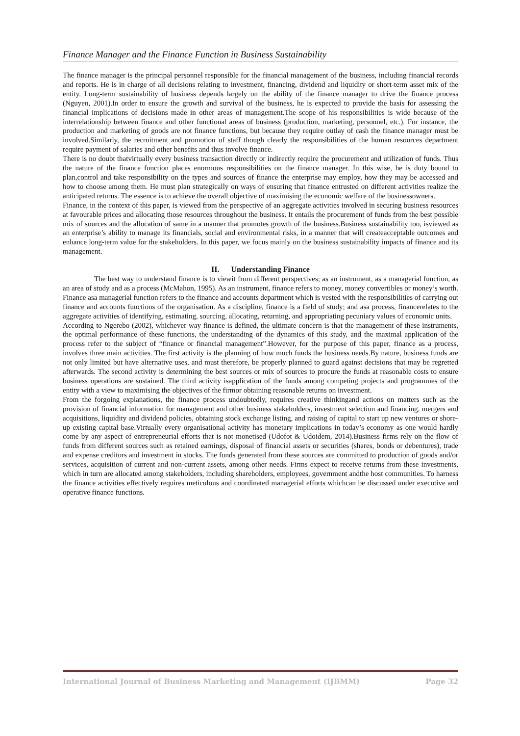Finance Manager and the Finance Function in Business Sustainability
The finance manager is the principal personnel responsible for the financial management of the business, including financial records and reports. He is in charge of all decisions relating to investment, financing, dividend and liquidity or short-term asset mix of the entity. Long-term sustainability of business depends largely on the ability of the finance manager to drive the finance process (Nguyen, 2001).In order to ensure the growth and survival of the business, he is expected to provide the basis for assessing the financial implications of decisions made in other areas of management.The scope of his responsibilities is wide because of the interrelationship between finance and other functional areas of business (production, marketing, personnel, etc.). For instance, the production and marketing of goods are not finance functions, but because they require outlay of cash the finance manager must be involved.Similarly, the recruitment and promotion of staff though clearly the responsibilities of the human resources department require payment of salaries and other benefits and thus involve finance.
There is no doubt thatvirtually every business transaction directly or indirectly require the procurement and utilization of funds. Thus the nature of the finance function places enormous responsibilities on the finance manager. In this wise, he is duty bound to plan,control and take responsibility on the types and sources of finance the enterprise may employ, how they may be accessed and how to choose among them. He must plan strategically on ways of ensuring that finance entrusted on different activities realize the anticipated returns. The essence is to achieve the overall objective of maximising the economic welfare of the businessowners.
Finance, in the context of this paper, is viewed from the perspective of an aggregate activities involved in securing business resources at favourable prices and allocating those resources throughout the business. It entails the procurement of funds from the best possible mix of sources and the allocation of same in a manner that promotes growth of the business.Business sustainability too, isviewed as an enterprise’s ability to manage its financials, social and environmental risks, in a manner that will createacceptable outcomes and enhance long-term value for the stakeholders. In this paper, we focus mainly on the business sustainability impacts of finance and its management.
II. Understanding Finance
The best way to understand finance is to viewit from different perspectives; as an instrument, as a managerial function, as an area of study and as a process (McMahon, 1995). As an instrument, finance refers to money, money convertibles or money’s worth. Finance asa managerial function refers to the finance and accounts department which is vested with the responsibilities of carrying out finance and accounts functions of the organisation. As a discipline, finance is a field of study; and asa process, financerelates to the aggregate activities of identifying, estimating, sourcing, allocating, returning, and appropriating pecuniary values of economic units.
According to Ngerebo (2002), whichever way finance is defined, the ultimate concern is that the management of these instruments, the optimal performance of these functions, the understanding of the dynamics of this study, and the maximal application of the process refer to the subject of “finance or financial management”.However, for the purpose of this paper, finance as a process, involves three main activities. The first activity is the planning of how much funds the business needs.By nature, business funds are not only limited but have alternative uses, and must therefore, be properly planned to guard against decisions that may be regretted afterwards. The second activity is determining the best sources or mix of sources to procure the funds at reasonable costs to ensure business operations are sustained. The third activity isapplication of the funds among competing projects and programmes of the entity with a view to maximising the objectives of the firmor obtaining reasonable returns on investment.
From the forgoing explanations, the finance process undoubtedly, requires creative thinkingand actions on matters such as the provision of financial information for management and other business stakeholders, investment selection and financing, mergers and acquisitions, liquidity and dividend policies, obtaining stock exchange listing, and raising of capital to start up new ventures or shore-up existing capital base.Virtually every organisational activity has monetary implications in today’s economy as one would hardly come by any aspect of entrepreneurial efforts that is not monetised (Udofot & Udoidem, 2014).Business firms rely on the flow of funds from different sources such as retained earnings, disposal of financial assets or securities (shares, bonds or debentures), trade and expense creditors and investment in stocks. The funds generated from these sources are committed to production of goods and/or services, acquisition of current and non-current assets, among other needs. Firms expect to receive returns from these investments, which in turn are allocated among stakeholders, including shareholders, employees, government andthe host communities. To harness the finance activities effectively requires meticulous and coordinated managerial efforts whichcan be discussed under executive and operative finance functions.
International Journal of Business Marketing and Management (IJBMM) Page 32